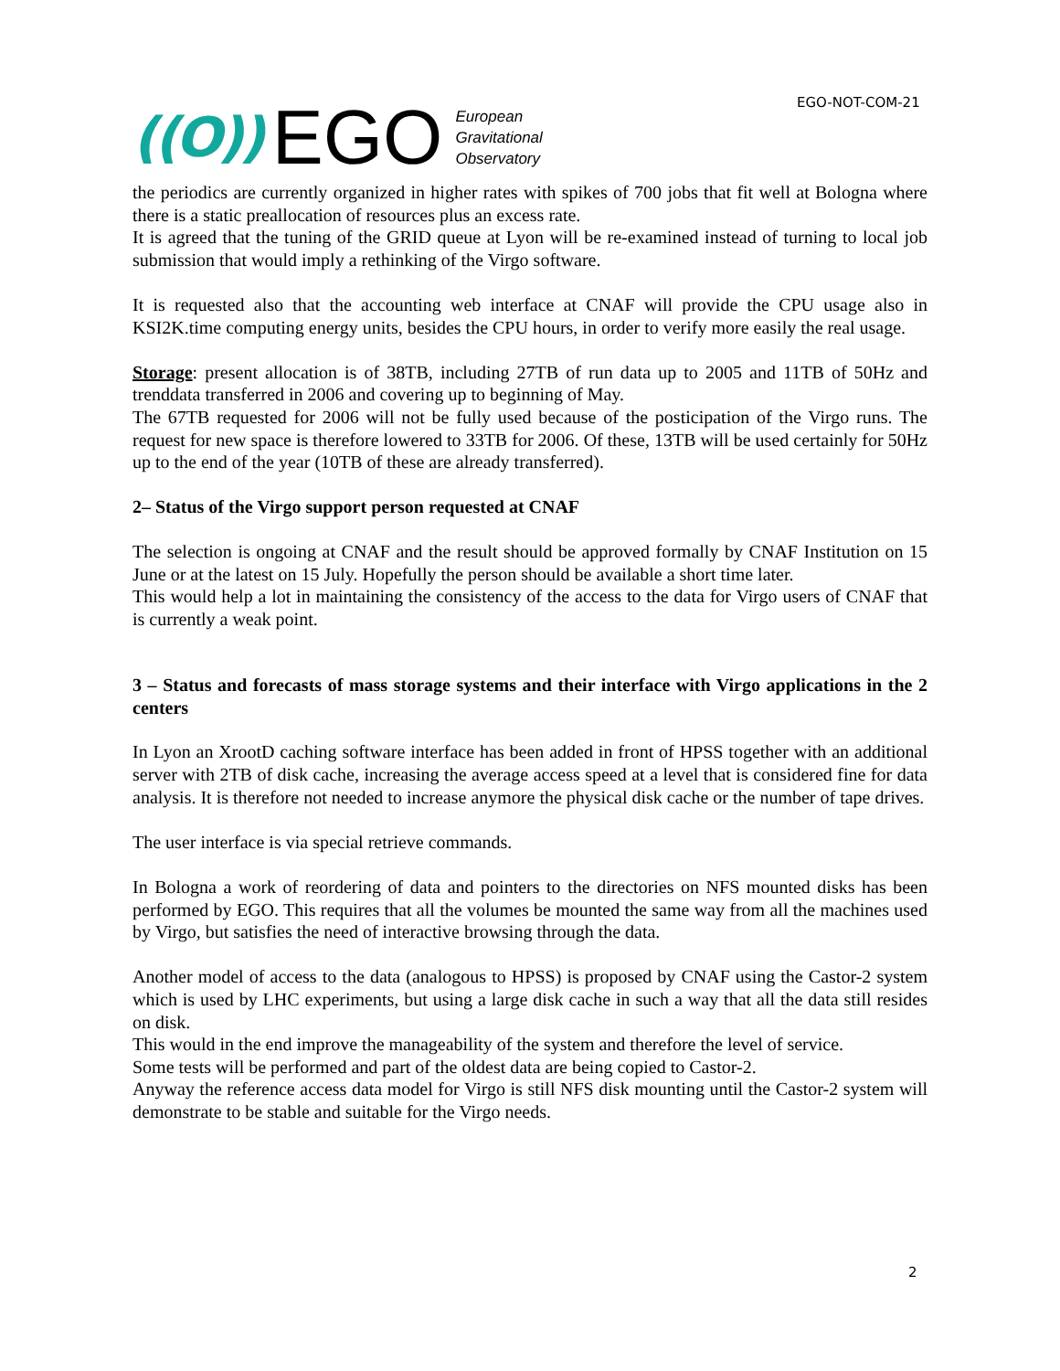EGO-NOT-COM-21
((O)) EGO European
Gravitational
Observatory
the periodics are currently organized in higher rates with spikes of 700 jobs that fit well at Bologna where there is a static preallocation of resources plus an excess rate.
It is agreed that the tuning of the GRID queue at Lyon will be re-examined instead of turning to local job submission that would imply a rethinking of the Virgo software.
It is requested also that the accounting web interface at CNAF will provide the CPU usage also in KSI2K.time computing energy units, besides the CPU hours, in order to verify more easily the real usage.
Storage: present allocation is of 38TB, including 27TB of run data up to 2005 and 11TB of 50Hz and trenddata transferred in 2006 and covering up to beginning of May.
The 67TB requested for 2006 will not be fully used because of the posticipation of the Virgo runs. The request for new space is therefore lowered to 33TB for 2006. Of these, 13TB will be used certainly for 50Hz up to the end of the year (10TB of these are already transferred).
2– Status of the Virgo support person requested at CNAF
The selection is ongoing at CNAF and the result should be approved formally by CNAF Institution on 15 June or at the latest on 15 July. Hopefully the person should be available a short time later.
This would help a lot in maintaining the consistency of the access to the data for Virgo users of CNAF that is currently a weak point.
3 – Status and forecasts of mass storage systems and their interface with Virgo applications in the 2 centers
In Lyon an XrootD caching software interface has been added in front of HPSS together with an additional server with 2TB of disk cache, increasing the average access speed at a level that is considered fine for data analysis. It is therefore not needed to increase anymore the physical disk cache or the number of tape drives.
The user interface is via special retrieve commands.
In Bologna a work of reordering of data and pointers to the directories on NFS mounted disks has been performed by EGO. This requires that all the volumes be mounted the same way from all the machines used by Virgo, but satisfies the need of interactive browsing through the data.
Another model of access to the data (analogous to HPSS) is proposed by CNAF using the Castor-2 system which is used by LHC experiments, but using a large disk cache in such a way that all the data still resides on disk.
This would in the end improve the manageability of the system and therefore the level of service.
Some tests will be performed and part of the oldest data are being copied to Castor-2.
Anyway the reference access data model for Virgo is still NFS disk mounting until the Castor-2 system will demonstrate to be stable and suitable for the Virgo needs.
2